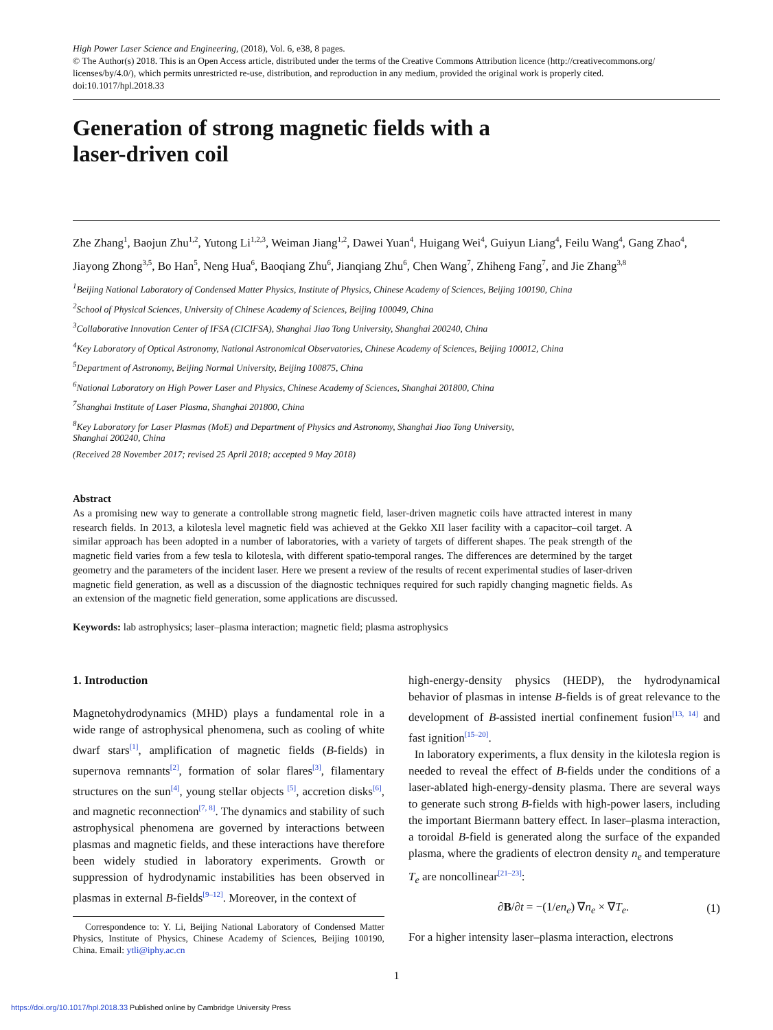High Power Laser Science and Engineering, (2018), Vol. 6, e38, 8 pages.
© The Author(s) 2018. This is an Open Access article, distributed under the terms of the Creative Commons Attribution licence (http://creativecommons.org/ licenses/by/4.0/), which permits unrestricted re-use, distribution, and reproduction in any medium, provided the original work is properly cited.
doi:10.1017/hpl.2018.33
Generation of strong magnetic fields with a
laser-driven coil
Zhe Zhang<sup>1</sup>, Baojun Zhu<sup>1,2</sup>, Yutong Li<sup>1,2,3</sup>, Weiman Jiang<sup>1,2</sup>, Dawei Yuan<sup>4</sup>, Huigang Wei<sup>4</sup>, Guiyun Liang<sup>4</sup>, Feilu Wang<sup>4</sup>, Gang Zhao<sup>4</sup>, Jiayong Zhong<sup>3,5</sup>, Bo Han<sup>5</sup>, Neng Hua<sup>6</sup>, Baoqiang Zhu<sup>6</sup>, Jianqiang Zhu<sup>6</sup>, Chen Wang<sup>7</sup>, Zhiheng Fang<sup>7</sup>, and Jie Zhang<sup>3,8</sup>
<sup>1</sup> Beijing National Laboratory of Condensed Matter Physics, Institute of Physics, Chinese Academy of Sciences, Beijing 100190, China
<sup>2</sup> School of Physical Sciences, University of Chinese Academy of Sciences, Beijing 100049, China
<sup>3</sup> Collaborative Innovation Center of IFSA (CICIFSA), Shanghai Jiao Tong University, Shanghai 200240, China
<sup>4</sup> Key Laboratory of Optical Astronomy, National Astronomical Observatories, Chinese Academy of Sciences, Beijing 100012, China
<sup>5</sup> Department of Astronomy, Beijing Normal University, Beijing 100875, China
<sup>6</sup> National Laboratory on High Power Laser and Physics, Chinese Academy of Sciences, Shanghai 201800, China
<sup>7</sup> Shanghai Institute of Laser Plasma, Shanghai 201800, China
<sup>8</sup> Key Laboratory for Laser Plasmas (MoE) and Department of Physics and Astronomy, Shanghai Jiao Tong University,
Shanghai 200240, China
(Received 28 November 2017; revised 25 April 2018; accepted 9 May 2018)
Abstract
As a promising new way to generate a controllable strong magnetic field, laser-driven magnetic coils have attracted interest in many research fields. In 2013, a kilotesla level magnetic field was achieved at the Gekko XII laser facility with a capacitor–coil target. A similar approach has been adopted in a number of laboratories, with a variety of targets of different shapes. The peak strength of the magnetic field varies from a few tesla to kilotesla, with different spatio-temporal ranges. The differences are determined by the target geometry and the parameters of the incident laser. Here we present a review of the results of recent experimental studies of laser-driven magnetic field generation, as well as a discussion of the diagnostic techniques required for such rapidly changing magnetic fields. As an extension of the magnetic field generation, some applications are discussed.
Keywords: lab astrophysics; laser–plasma interaction; magnetic field; plasma astrophysics
1. Introduction
Magnetohydrodynamics (MHD) plays a fundamental role in a wide range of astrophysical phenomena, such as cooling of white dwarf stars<sup>[1]</sup>, amplification of magnetic fields (B-fields) in supernova remnants<sup>[2]</sup>, formation of solar flares<sup>[3]</sup>, filamentary structures on the sun<sup>[4]</sup>, young stellar objects <sup>[5]</sup>, accretion disks<sup>[6]</sup>, and magnetic reconnection<sup>[7, 8]</sup>. The dynamics and stability of such astrophysical phenomena are governed by interactions between plasmas and magnetic fields, and these interactions have therefore been widely studied in laboratory experiments. Growth or suppression of hydrodynamic instabilities has been observed in plasmas in external B-fields<sup>[9–12]</sup>. Moreover, in the context of
Correspondence to: Y. Li, Beijing National Laboratory of Condensed Matter Physics, Institute of Physics, Chinese Academy of Sciences, Beijing 100190, China. Email: ytli@iphy.ac.cn
high-energy-density physics (HEDP), the hydrodynamical behavior of plasmas in intense B-fields is of great relevance to the development of B-assisted inertial confinement fusion<sup>[13, 14]</sup> and fast ignition<sup>[15–20]</sup>.
In laboratory experiments, a flux density in the kilotesla region is needed to reveal the effect of B-fields under the conditions of a laser-ablated high-energy-density plasma. There are several ways to generate such strong B-fields with high-power lasers, including the important Biermann battery effect. In laser–plasma interaction, a toroidal B-field is generated along the surface of the expanded plasma, where the gradients of electron density n<sub>e</sub> and temperature T<sub>e</sub> are noncollinear<sup>[21–23]</sup>:
∂B/∂t = −(1/en<sub>e</sub>) ∇n<sub>e</sub> × ∇T<sub>e</sub>. (1)
For a higher intensity laser–plasma interaction, electrons
1
https://doi.org/10.1017/hpl.2018.33 Published online by Cambridge University Press